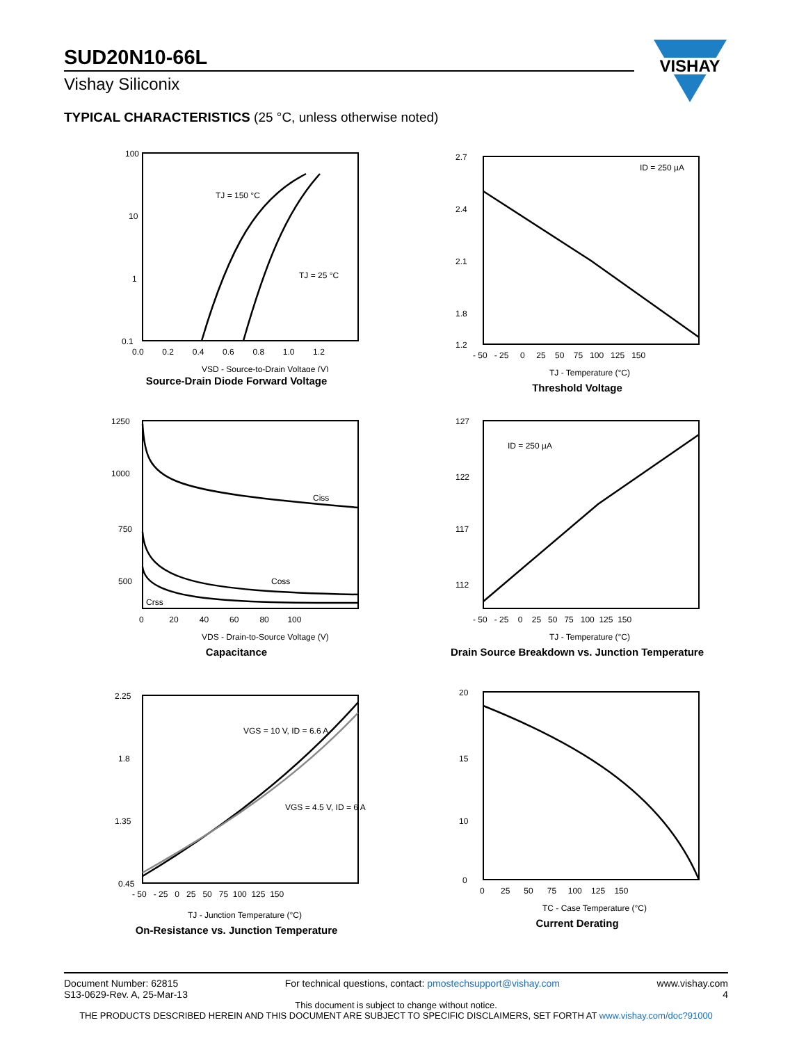SUD20N10-66L
Vishay Siliconix
VISHAY
TYPICAL CHARACTERISTICS (25 °C, unless otherwise noted)
100
10
1
0.1
0.0 0.2 0.4 0.6 0.8 1.0 1.2
TJ = 150 °C
TJ = 25 °C
VSD - Source-to-Drain Voltage (V)
Source-Drain Diode Forward Voltage
2.7
2.4
2.1
1.8
1.2
- 50 - 25 0 25 50 75 100 125 150
ID = 250 µA
TJ - Temperature (°C)
Threshold Voltage
1250
1000
750
500
Ciss
Coss
Crss
0 20 40 60 80 100
VDS - Drain-to-Source Voltage (V)
Capacitance
127
122
117
112
ID = 250 µA
- 50 - 25 0 25 50 75 100 125 150
TJ - Temperature (°C)
Drain Source Breakdown vs. Junction Temperature
2.25
1.8
1.35
0.45
VGS = 10 V, ID = 6.6 A
VGS = 4.5 V, ID = 6 A
- 50 - 25 0 25 50 75 100 125 150
TJ - Junction Temperature (°C)
On-Resistance vs. Junction Temperature
20
15
10
0
0 25 50 75 100 125 150
TC - Case Temperature (°C)
Current Derating
Document Number: 62815
S13-0629-Rev. A, 25-Mar-13 For technical questions, contact: pmostechsupport@vishay.com www.vishay.com
4
This document is subject to change without notice.
THE PRODUCTS DESCRIBED HEREIN AND THIS DOCUMENT ARE SUBJECT TO SPECIFIC DISCLAIMERS, SET FORTH AT www.vishay.com/doc?91000